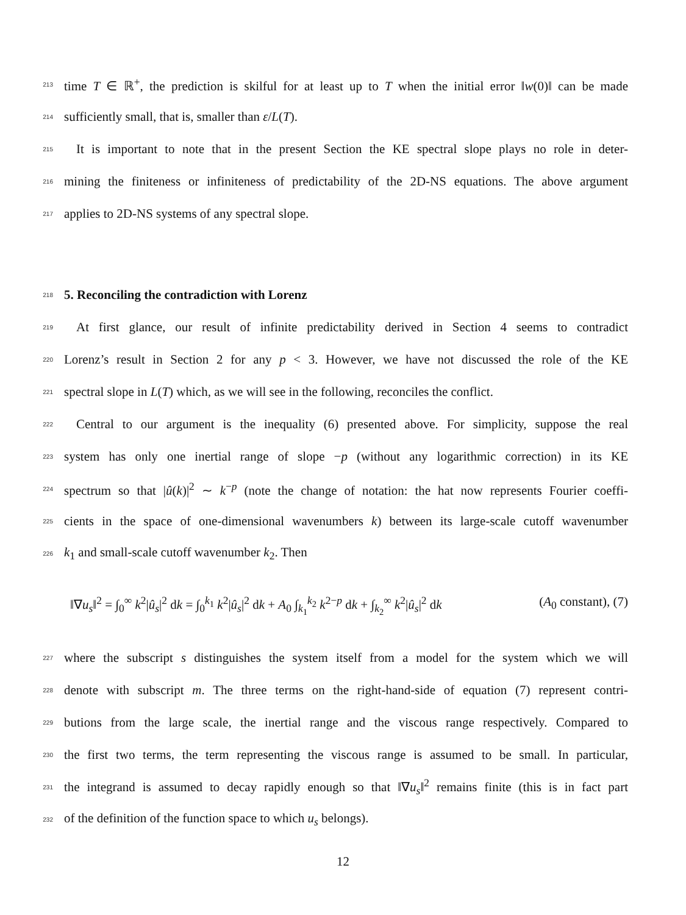213 time T ∈ ℝ<sup>+</sup>, the prediction is skilful for at least up to T when the initial error ‖w(0)‖ can be made
214 sufficiently small, that is, smaller than ε/L(T).
215 It is important to note that in the present Section the KE spectral slope plays no role in deter-
216 mining the finiteness or infiniteness of predictability of the 2D-NS equations. The above argument
217 applies to 2D-NS systems of any spectral slope.
218
5. Reconciling the contradiction with Lorenz
219 At first glance, our result of infinite predictability derived in Section 4 seems to contradict
220 Lorenz’s result in Section 2 for any p < 3. However, we have not discussed the role of the KE
221 spectral slope in L(T) which, as we will see in the following, reconciles the conflict.
222 Central to our argument is the inequality (6) presented above. For simplicity, suppose the real
223 system has only one inertial range of slope −p (without any logarithmic correction) in its KE
224 spectrum so that |û(k)|<sup>2</sup> ∼ k<sup>−p</sup> (note the change of notation: the hat now represents Fourier coeffi-
225 cients in the space of one-dimensional wavenumbers k) between its large-scale cutoff wavenumber
226 k<sub>1</sub> and small-scale cutoff wavenumber k<sub>2</sub>. Then
‖∇u<sub>s</sub>‖<sup>2</sup> = ∫<sub>0</sub><sup>∞</sup> k<sup>2</sup>|û<sub>s</sub>|<sup>2</sup> dk = ∫<sub>0</sub><sup>k<sub>1</sub></sup> k<sup>2</sup>|û<sub>s</sub>|<sup>2</sup> dk + A<sub>0</sub> ∫<sub>k<sub>1</sub></sub><sup>k<sub>2</sub></sup> k<sup>2−p</sup> dk + ∫<sub>k<sub>2</sub></sub><sup>∞</sup> k<sup>2</sup>|û<sub>s</sub>|<sup>2</sup> dk (A<sub>0</sub> constant), (7)
227 where the subscript s distinguishes the system itself from a model for the system which we will
228 denote with subscript m. The three terms on the right-hand-side of equation (7) represent contri-
229 butions from the large scale, the inertial range and the viscous range respectively. Compared to
230 the first two terms, the term representing the viscous range is assumed to be small. In particular,
231 the integrand is assumed to decay rapidly enough so that ‖∇u<sub>s</sub>‖<sup>2</sup> remains finite (this is in fact part
232 of the definition of the function space to which u<sub>s</sub> belongs).
12